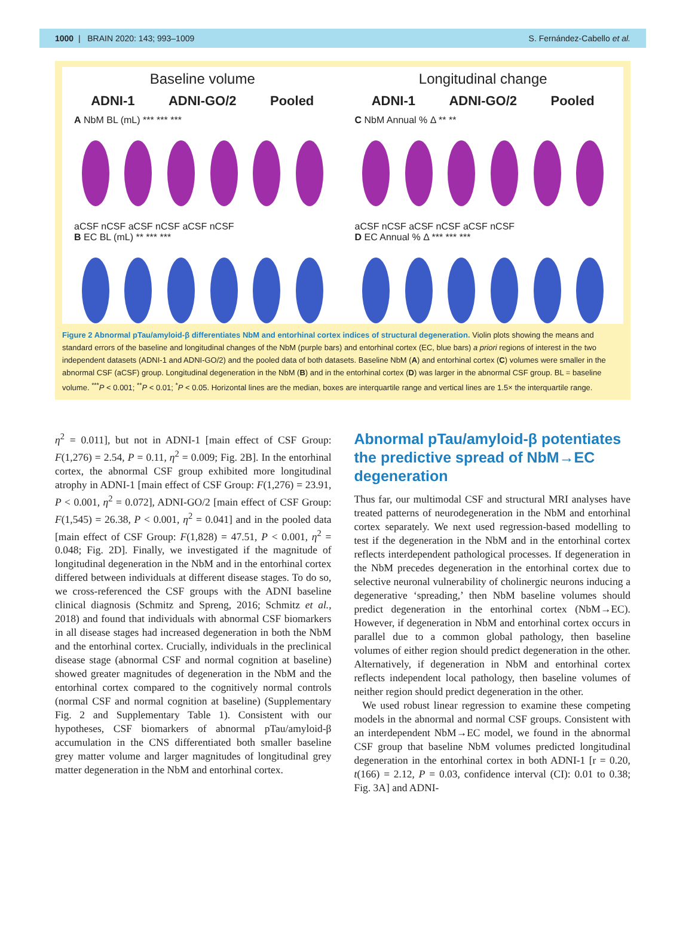1000 | BRAIN 2020: 143; 993–1009 S. Fernández-Cabello et al.
Baseline volume
ADNI-1 ADNI-GO/2 Pooled
A NbM BL (mL) *** *** ***
aCSF nCSF aCSF nCSF aCSF nCSF
B EC BL (mL) ** *** ***
Longitudinal change
ADNI-1 ADNI-GO/2 Pooled
C NbM Annual % Δ ** **
aCSF nCSF aCSF nCSF aCSF nCSF
D EC Annual % Δ *** *** ***
Figure 2 Abnormal pTau/amyloid-β differentiates NbM and entorhinal cortex indices of structural degeneration. Violin plots showing the means and standard errors of the baseline and longitudinal changes of the NbM (purple bars) and entorhinal cortex (EC, blue bars) a priori regions of interest in the two independent datasets (ADNI-1 and ADNI-GO/2) and the pooled data of both datasets. Baseline NbM (A) and entorhinal cortex (C) volumes were smaller in the abnormal CSF (aCSF) group. Longitudinal degeneration in the NbM (B) and in the entorhinal cortex (D) was larger in the abnormal CSF group. BL = baseline volume. <sup>***</sup>P < 0.001; <sup>**</sup>P < 0.01; <sup>*</sup>P < 0.05. Horizontal lines are the median, boxes are interquartile range and vertical lines are 1.5× the interquartile range.
η<sup>2</sup> = 0.011], but not in ADNI-1 [main effect of CSF Group: F(1,276) = 2.54, P = 0.11, η<sup>2</sup> = 0.009; Fig. 2B]. In the entorhinal cortex, the abnormal CSF group exhibited more longitudinal atrophy in ADNI-1 [main effect of CSF Group: F(1,276) = 23.91, P < 0.001, η<sup>2</sup> = 0.072], ADNI-GO/2 [main effect of CSF Group: F(1,545) = 26.38, P < 0.001, η<sup>2</sup> = 0.041] and in the pooled data [main effect of CSF Group: F(1,828) = 47.51, P < 0.001, η<sup>2</sup> = 0.048; Fig. 2D]. Finally, we investigated if the magnitude of longitudinal degeneration in the NbM and in the entorhinal cortex differed between individuals at different disease stages. To do so, we cross-referenced the CSF groups with the ADNI baseline clinical diagnosis (Schmitz and Spreng, 2016; Schmitz et al., 2018) and found that individuals with abnormal CSF biomarkers in all disease stages had increased degeneration in both the NbM and the entorhinal cortex. Crucially, individuals in the preclinical disease stage (abnormal CSF and normal cognition at baseline) showed greater magnitudes of degeneration in the NbM and the entorhinal cortex compared to the cognitively normal controls (normal CSF and normal cognition at baseline) (Supplementary Fig. 2 and Supplementary Table 1). Consistent with our hypotheses, CSF biomarkers of abnormal pTau/amyloid-β accumulation in the CNS differentiated both smaller baseline grey matter volume and larger magnitudes of longitudinal grey matter degeneration in the NbM and entorhinal cortex.
Abnormal pTau/amyloid-β potentiates the predictive spread of NbM→EC degeneration
Thus far, our multimodal CSF and structural MRI analyses have treated patterns of neurodegeneration in the NbM and entorhinal cortex separately. We next used regression-based modelling to test if the degeneration in the NbM and in the entorhinal cortex reflects interdependent pathological processes. If degeneration in the NbM precedes degeneration in the entorhinal cortex due to selective neuronal vulnerability of cholinergic neurons inducing a degenerative ‘spreading,’ then NbM baseline volumes should predict degeneration in the entorhinal cortex (NbM→EC). However, if degeneration in NbM and entorhinal cortex occurs in parallel due to a common global pathology, then baseline volumes of either region should predict degeneration in the other. Alternatively, if degeneration in NbM and entorhinal cortex reflects independent local pathology, then baseline volumes of neither region should predict degeneration in the other.
We used robust linear regression to examine these competing models in the abnormal and normal CSF groups. Consistent with an interdependent NbM→EC model, we found in the abnormal CSF group that baseline NbM volumes predicted longitudinal degeneration in the entorhinal cortex in both ADNI-1 [r = 0.20, t(166) = 2.12, P = 0.03, confidence interval (CI): 0.01 to 0.38; Fig. 3A] and ADNI-